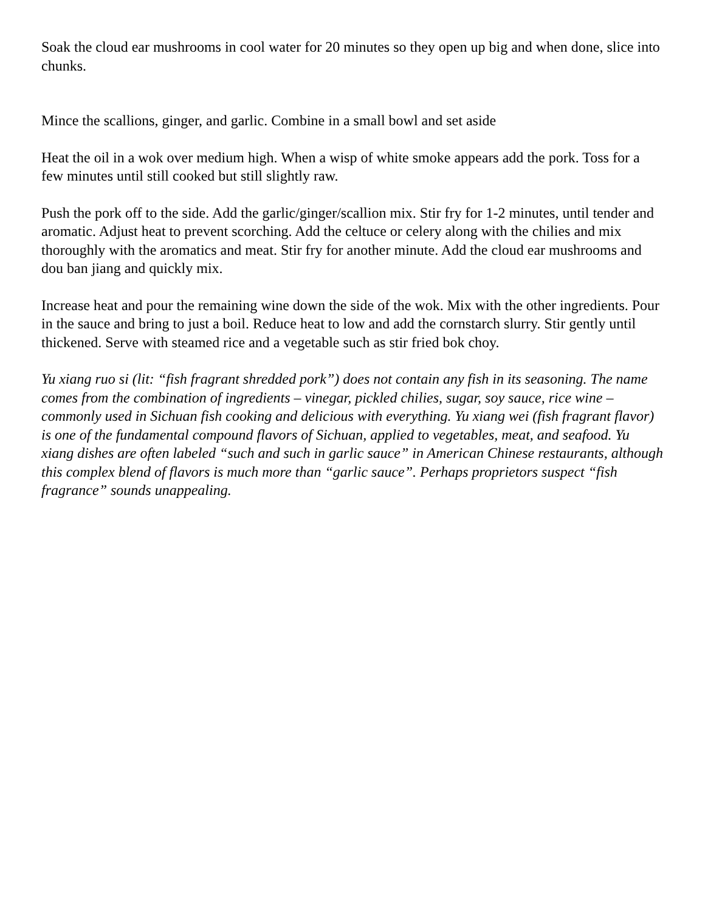Soak the cloud ear mushrooms in cool water for 20 minutes so they open up big and when done, slice into chunks.
Mince the scallions, ginger, and garlic. Combine in a small bowl and set aside
Heat the oil in a wok over medium high. When a wisp of white smoke appears add the pork. Toss for a few minutes until still cooked but still slightly raw.
Push the pork off to the side. Add the garlic/ginger/scallion mix. Stir fry for 1-2 minutes, until tender and aromatic. Adjust heat to prevent scorching. Add the celtuce or celery along with the chilies and mix thoroughly with the aromatics and meat. Stir fry for another minute. Add the cloud ear mushrooms and dou ban jiang and quickly mix.
Increase heat and pour the remaining wine down the side of the wok. Mix with the other ingredients. Pour in the sauce and bring to just a boil. Reduce heat to low and add the cornstarch slurry. Stir gently until thickened. Serve with steamed rice and a vegetable such as stir fried bok choy.
Yu xiang ruo si (lit: “fish fragrant shredded pork”) does not contain any fish in its seasoning. The name comes from the combination of ingredients – vinegar, pickled chilies, sugar, soy sauce, rice wine – commonly used in Sichuan fish cooking and delicious with everything. Yu xiang wei (fish fragrant flavor) is one of the fundamental compound flavors of Sichuan, applied to vegetables, meat, and seafood. Yu xiang dishes are often labeled “such and such in garlic sauce” in American Chinese restaurants, although this complex blend of flavors is much more than “garlic sauce”. Perhaps proprietors suspect “fish fragrance” sounds unappealing.